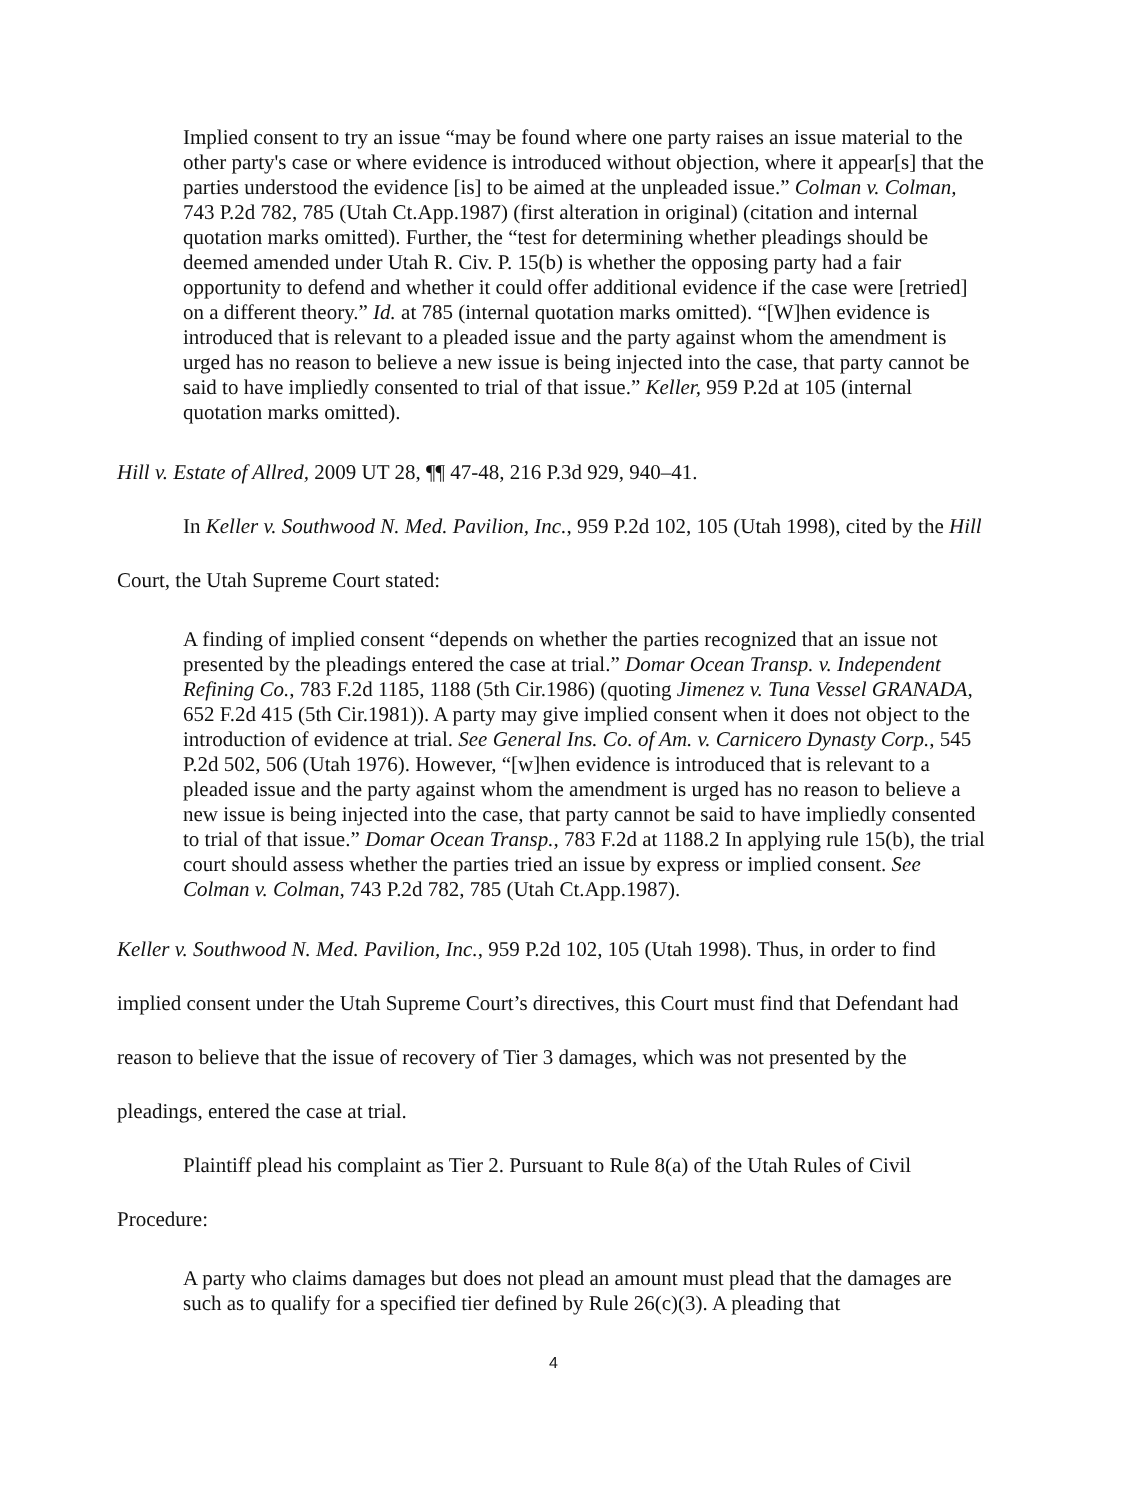Implied consent to try an issue “may be found where one party raises an issue material to the other party's case or where evidence is introduced without objection, where it appear[s] that the parties understood the evidence [is] to be aimed at the unpleaded issue.” Colman v. Colman, 743 P.2d 782, 785 (Utah Ct.App.1987) (first alteration in original) (citation and internal quotation marks omitted). Further, the “test for determining whether pleadings should be deemed amended under Utah R. Civ. P. 15(b) is whether the opposing party had a fair opportunity to defend and whether it could offer additional evidence if the case were [retried] on a different theory.” Id. at 785 (internal quotation marks omitted). “[W]hen evidence is introduced that is relevant to a pleaded issue and the party against whom the amendment is urged has no reason to believe a new issue is being injected into the case, that party cannot be said to have impliedly consented to trial of that issue.” Keller, 959 P.2d at 105 (internal quotation marks omitted).
Hill v. Estate of Allred, 2009 UT 28, ¶¶ 47-48, 216 P.3d 929, 940–41.
In Keller v. Southwood N. Med. Pavilion, Inc., 959 P.2d 102, 105 (Utah 1998), cited by the Hill Court, the Utah Supreme Court stated:
A finding of implied consent “depends on whether the parties recognized that an issue not presented by the pleadings entered the case at trial.” Domar Ocean Transp. v. Independent Refining Co., 783 F.2d 1185, 1188 (5th Cir.1986) (quoting Jimenez v. Tuna Vessel GRANADA, 652 F.2d 415 (5th Cir.1981)). A party may give implied consent when it does not object to the introduction of evidence at trial. See General Ins. Co. of Am. v. Carnicero Dynasty Corp., 545 P.2d 502, 506 (Utah 1976). However, “[w]hen evidence is introduced that is relevant to a pleaded issue and the party against whom the amendment is urged has no reason to believe a new issue is being injected into the case, that party cannot be said to have impliedly consented to trial of that issue.” Domar Ocean Transp., 783 F.2d at 1188.2 In applying rule 15(b), the trial court should assess whether the parties tried an issue by express or implied consent. See Colman v. Colman, 743 P.2d 782, 785 (Utah Ct.App.1987).
Keller v. Southwood N. Med. Pavilion, Inc., 959 P.2d 102, 105 (Utah 1998). Thus, in order to find implied consent under the Utah Supreme Court’s directives, this Court must find that Defendant had reason to believe that the issue of recovery of Tier 3 damages, which was not presented by the pleadings, entered the case at trial.
Plaintiff plead his complaint as Tier 2. Pursuant to Rule 8(a) of the Utah Rules of Civil Procedure:
A party who claims damages but does not plead an amount must plead that the damages are such as to qualify for a specified tier defined by Rule 26(c)(3). A pleading that
4